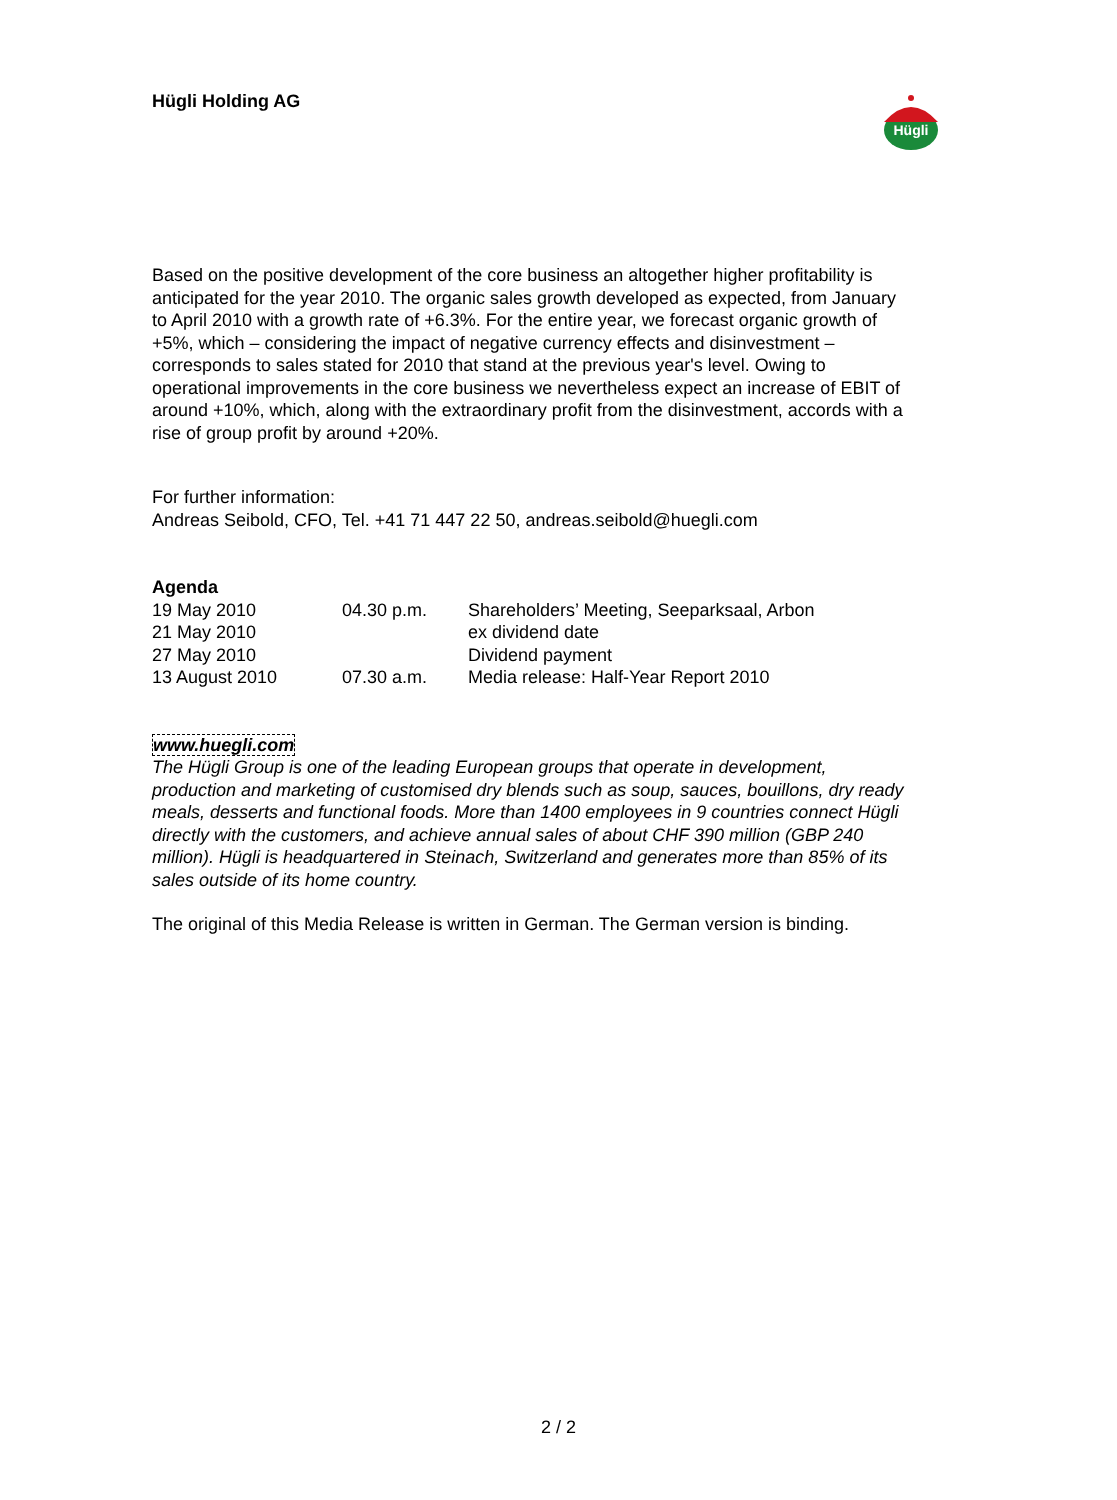Hügli Holding AG
Hügli
Based on the positive development of the core business an altogether higher profitability is anticipated for the year 2010. The organic sales growth developed as expected, from January to April 2010 with a growth rate of +6.3%. For the entire year, we forecast organic growth of +5%, which – considering the impact of negative currency effects and disinvestment – corresponds to sales stated for 2010 that stand at the previous year's level. Owing to operational improvements in the core business we nevertheless expect an increase of EBIT of around +10%, which, along with the extraordinary profit from the disinvestment, accords with a rise of group profit by around +20%.
For further information:
Andreas Seibold, CFO, Tel. +41 71 447 22 50, andreas.seibold@huegli.com
Agenda
| 19 May 2010 | 04.30 p.m. | Shareholders’ Meeting, Seeparksaal, Arbon |
| 21 May 2010 | | ex dividend date |
| 27 May 2010 | | Dividend payment |
| 13 August 2010 | 07.30 a.m. | Media release: Half-Year Report 2010 |
www.huegli.com
The Hügli Group is one of the leading European groups that operate in development, production and marketing of customised dry blends such as soup, sauces, bouillons, dry ready meals, desserts and functional foods. More than 1400 employees in 9 countries connect Hügli directly with the customers, and achieve annual sales of about CHF 390 million (GBP 240 million). Hügli is headquartered in Steinach, Switzerland and generates more than 85% of its sales outside of its home country.
The original of this Media Release is written in German. The German version is binding.
2 / 2